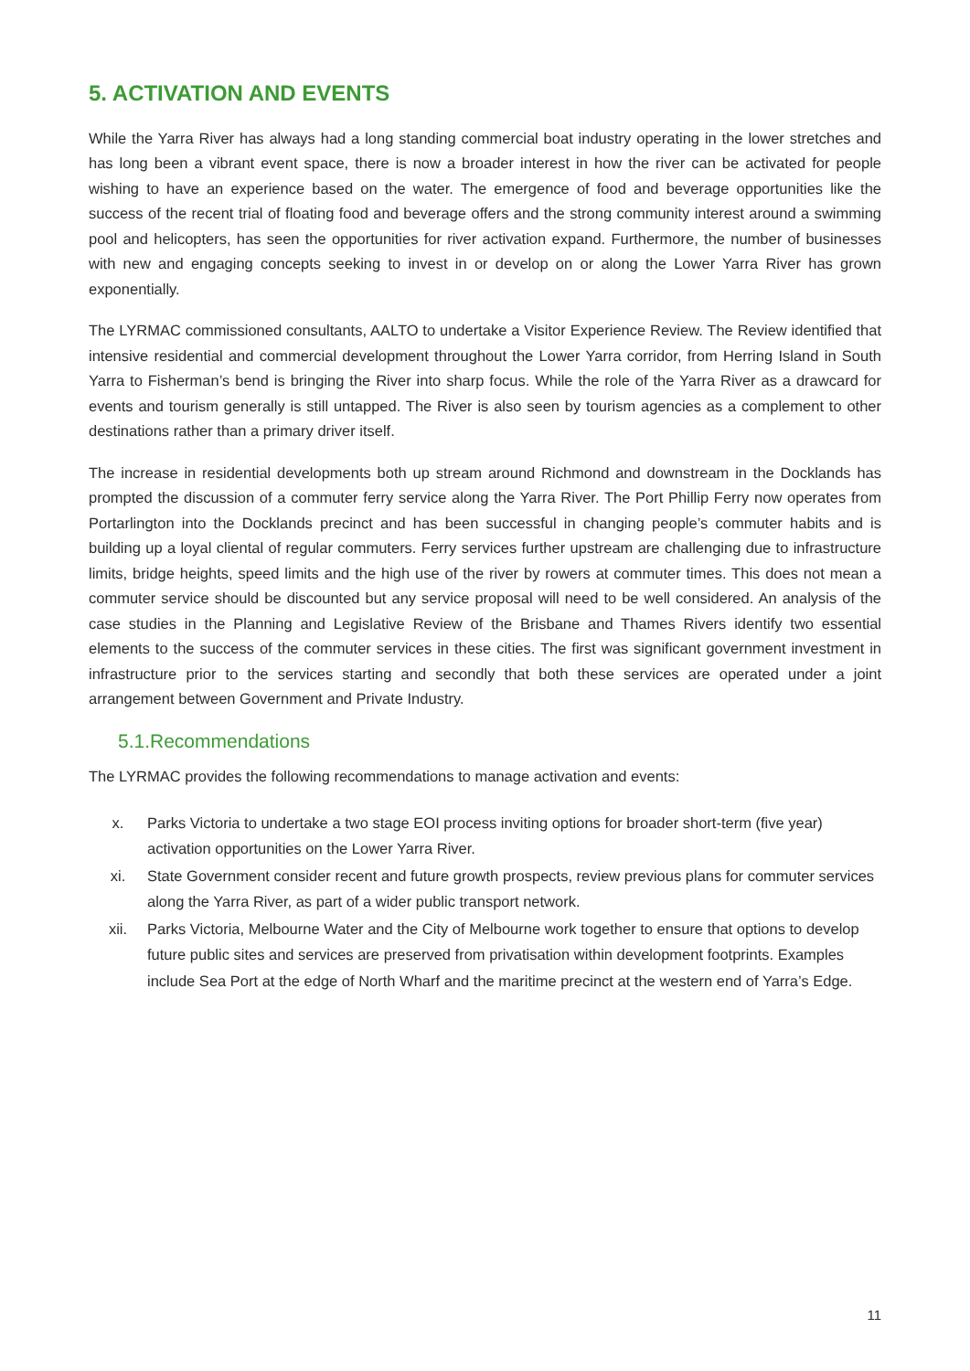5. ACTIVATION AND EVENTS
While the Yarra River has always had a long standing commercial boat industry operating in the lower stretches and has long been a vibrant event space, there is now a broader interest in how the river can be activated for people wishing to have an experience based on the water. The emergence of food and beverage opportunities like the success of the recent trial of floating food and beverage offers and the strong community interest around a swimming pool and helicopters, has seen the opportunities for river activation expand. Furthermore, the number of businesses with new and engaging concepts seeking to invest in or develop on or along the Lower Yarra River has grown exponentially.
The LYRMAC commissioned consultants, AALTO to undertake a Visitor Experience Review. The Review identified that intensive residential and commercial development throughout the Lower Yarra corridor, from Herring Island in South Yarra to Fisherman’s bend is bringing the River into sharp focus. While the role of the Yarra River as a drawcard for events and tourism generally is still untapped. The River is also seen by tourism agencies as a complement to other destinations rather than a primary driver itself.
The increase in residential developments both up stream around Richmond and downstream in the Docklands has prompted the discussion of a commuter ferry service along the Yarra River. The Port Phillip Ferry now operates from Portarlington into the Docklands precinct and has been successful in changing people’s commuter habits and is building up a loyal cliental of regular commuters. Ferry services further upstream are challenging due to infrastructure limits, bridge heights, speed limits and the high use of the river by rowers at commuter times. This does not mean a commuter service should be discounted but any service proposal will need to be well considered. An analysis of the case studies in the Planning and Legislative Review of the Brisbane and Thames Rivers identify two essential elements to the success of the commuter services in these cities. The first was significant government investment in infrastructure prior to the services starting and secondly that both these services are operated under a joint arrangement between Government and Private Industry.
5.1.Recommendations
The LYRMAC provides the following recommendations to manage activation and events:
x. Parks Victoria to undertake a two stage EOI process inviting options for broader short-term (five year) activation opportunities on the Lower Yarra River.
xi. State Government consider recent and future growth prospects, review previous plans for commuter services along the Yarra River, as part of a wider public transport network.
xii. Parks Victoria, Melbourne Water and the City of Melbourne work together to ensure that options to develop future public sites and services are preserved from privatisation within development footprints. Examples include Sea Port at the edge of North Wharf and the maritime precinct at the western end of Yarra’s Edge.
11